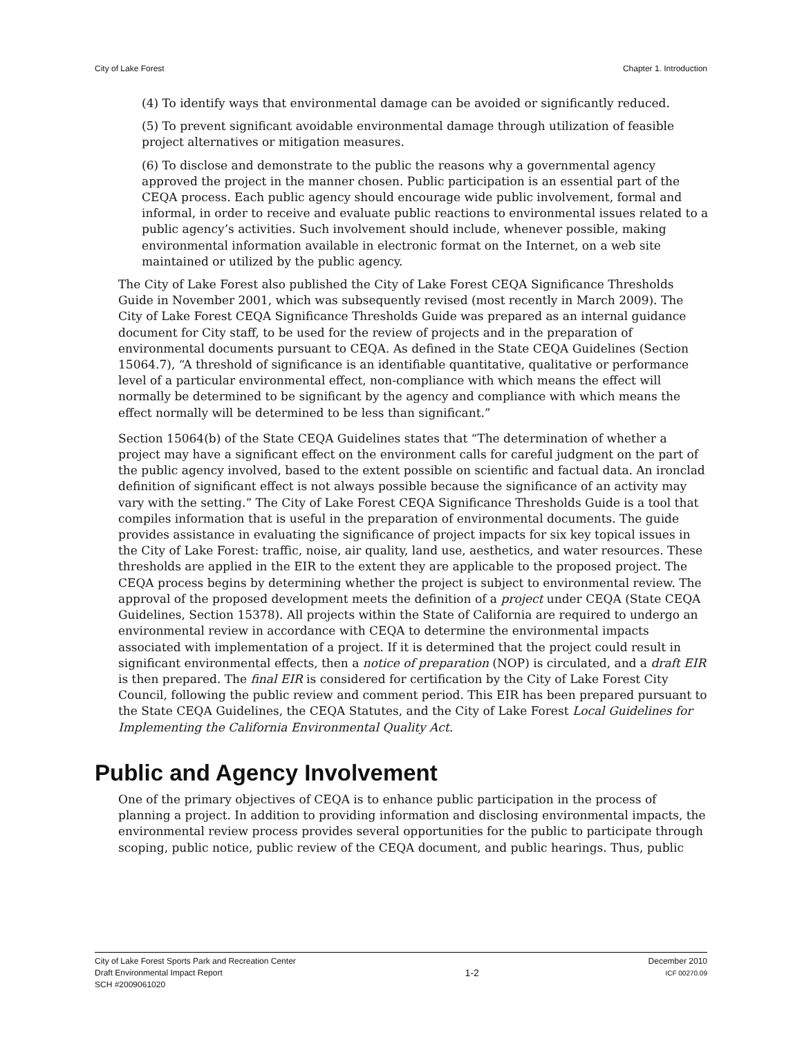City of Lake Forest Chapter 1. Introduction
(4) To identify ways that environmental damage can be avoided or significantly reduced.
(5) To prevent significant avoidable environmental damage through utilization of feasible project alternatives or mitigation measures.
(6) To disclose and demonstrate to the public the reasons why a governmental agency approved the project in the manner chosen. Public participation is an essential part of the CEQA process. Each public agency should encourage wide public involvement, formal and informal, in order to receive and evaluate public reactions to environmental issues related to a public agency’s activities. Such involvement should include, whenever possible, making environmental information available in electronic format on the Internet, on a web site maintained or utilized by the public agency.
The City of Lake Forest also published the City of Lake Forest CEQA Significance Thresholds Guide in November 2001, which was subsequently revised (most recently in March 2009). The City of Lake Forest CEQA Significance Thresholds Guide was prepared as an internal guidance document for City staff, to be used for the review of projects and in the preparation of environmental documents pursuant to CEQA. As defined in the State CEQA Guidelines (Section 15064.7), “A threshold of significance is an identifiable quantitative, qualitative or performance level of a particular environmental effect, non-compliance with which means the effect will normally be determined to be significant by the agency and compliance with which means the effect normally will be determined to be less than significant.”
Section 15064(b) of the State CEQA Guidelines states that “The determination of whether a project may have a significant effect on the environment calls for careful judgment on the part of the public agency involved, based to the extent possible on scientific and factual data. An ironclad definition of significant effect is not always possible because the significance of an activity may vary with the setting.” The City of Lake Forest CEQA Significance Thresholds Guide is a tool that compiles information that is useful in the preparation of environmental documents. The guide provides assistance in evaluating the significance of project impacts for six key topical issues in the City of Lake Forest: traffic, noise, air quality, land use, aesthetics, and water resources. These thresholds are applied in the EIR to the extent they are applicable to the proposed project. The CEQA process begins by determining whether the project is subject to environmental review. The approval of the proposed development meets the definition of a project under CEQA (State CEQA Guidelines, Section 15378). All projects within the State of California are required to undergo an environmental review in accordance with CEQA to determine the environmental impacts associated with implementation of a project. If it is determined that the project could result in significant environmental effects, then a notice of preparation (NOP) is circulated, and a draft EIR is then prepared. The final EIR is considered for certification by the City of Lake Forest City Council, following the public review and comment period. This EIR has been prepared pursuant to the State CEQA Guidelines, the CEQA Statutes, and the City of Lake Forest Local Guidelines for Implementing the California Environmental Quality Act.
Public and Agency Involvement
One of the primary objectives of CEQA is to enhance public participation in the process of planning a project. In addition to providing information and disclosing environmental impacts, the environmental review process provides several opportunities for the public to participate through scoping, public notice, public review of the CEQA document, and public hearings. Thus, public
City of Lake Forest Sports Park and Recreation Center
Draft Environmental Impact Report
SCH #2009061020
1-2
December 2010
ICF 00270.09